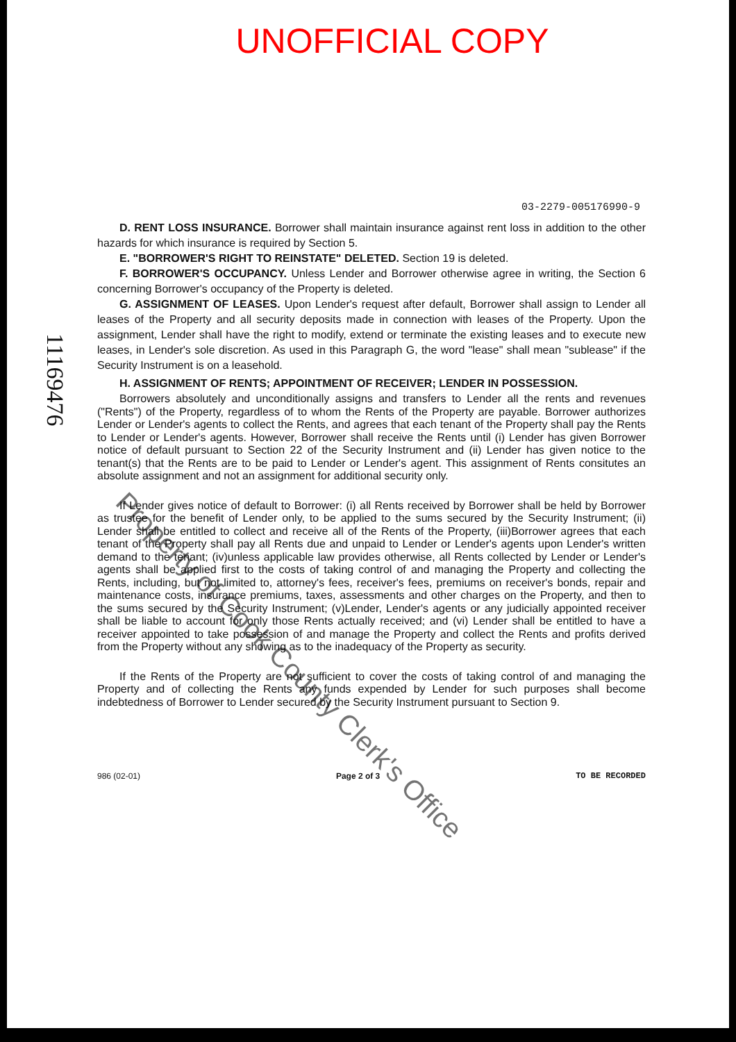UNOFFICIAL COPY
11169476
03-2279-005176990-9
D. RENT LOSS INSURANCE. Borrower shall maintain insurance against rent loss in addition to the other hazards for which insurance is required by Section 5.
E. "BORROWER'S RIGHT TO REINSTATE" DELETED. Section 19 is deleted.
F. BORROWER'S OCCUPANCY. Unless Lender and Borrower otherwise agree in writing, the Section 6 concerning Borrower's occupancy of the Property is deleted.
G. ASSIGNMENT OF LEASES. Upon Lender's request after default, Borrower shall assign to Lender all leases of the Property and all security deposits made in connection with leases of the Property. Upon the assignment, Lender shall have the right to modify, extend or terminate the existing leases and to execute new leases, in Lender's sole discretion. As used in this Paragraph G, the word "lease" shall mean "sublease" if the Security Instrument is on a leasehold.
H. ASSIGNMENT OF RENTS; APPOINTMENT OF RECEIVER; LENDER IN POSSESSION.
Borrowers absolutely and unconditionally assigns and transfers to Lender all the rents and revenues ("Rents") of the Property, regardless of to whom the Rents of the Property are payable. Borrower authorizes Lender or Lender's agents to collect the Rents, and agrees that each tenant of the Property shall pay the Rents to Lender or Lender's agents. However, Borrower shall receive the Rents until (i) Lender has given Borrower notice of default pursuant to Section 22 of the Security Instrument and (ii) Lender has given notice to the tenant(s) that the Rents are to be paid to Lender or Lender's agent. This assignment of Rents consitutes an absolute assignment and not an assignment for additional security only.
If Lender gives notice of default to Borrower: (i) all Rents received by Borrower shall be held by Borrower as trustee for the benefit of Lender only, to be applied to the sums secured by the Security Instrument; (ii) Lender shall be entitled to collect and receive all of the Rents of the Property, (iii)Borrower agrees that each tenant of the Property shall pay all Rents due and unpaid to Lender or Lender's agents upon Lender's written demand to the tenant; (iv)unless applicable law provides otherwise, all Rents collected by Lender or Lender's agents shall be applied first to the costs of taking control of and managing the Property and collecting the Rents, including, but not limited to, attorney's fees, receiver's fees, premiums on receiver's bonds, repair and maintenance costs, insurance premiums, taxes, assessments and other charges on the Property, and then to the sums secured by the Security Instrument; (v)Lender, Lender's agents or any judicially appointed receiver shall be liable to account for only those Rents actually received; and (vi) Lender shall be entitled to have a receiver appointed to take possession of and manage the Property and collect the Rents and profits derived from the Property without any showing as to the inadequacy of the Property as security.
If the Rents of the Property are not sufficient to cover the costs of taking control of and managing the Property and of collecting the Rents any funds expended by Lender for such purposes shall become indebtedness of Borrower to Lender secured by the Security Instrument pursuant to Section 9.
986 (02-01) Page 2 of 3 TO BE RECORDED
Property of Cook County Clerk's Office